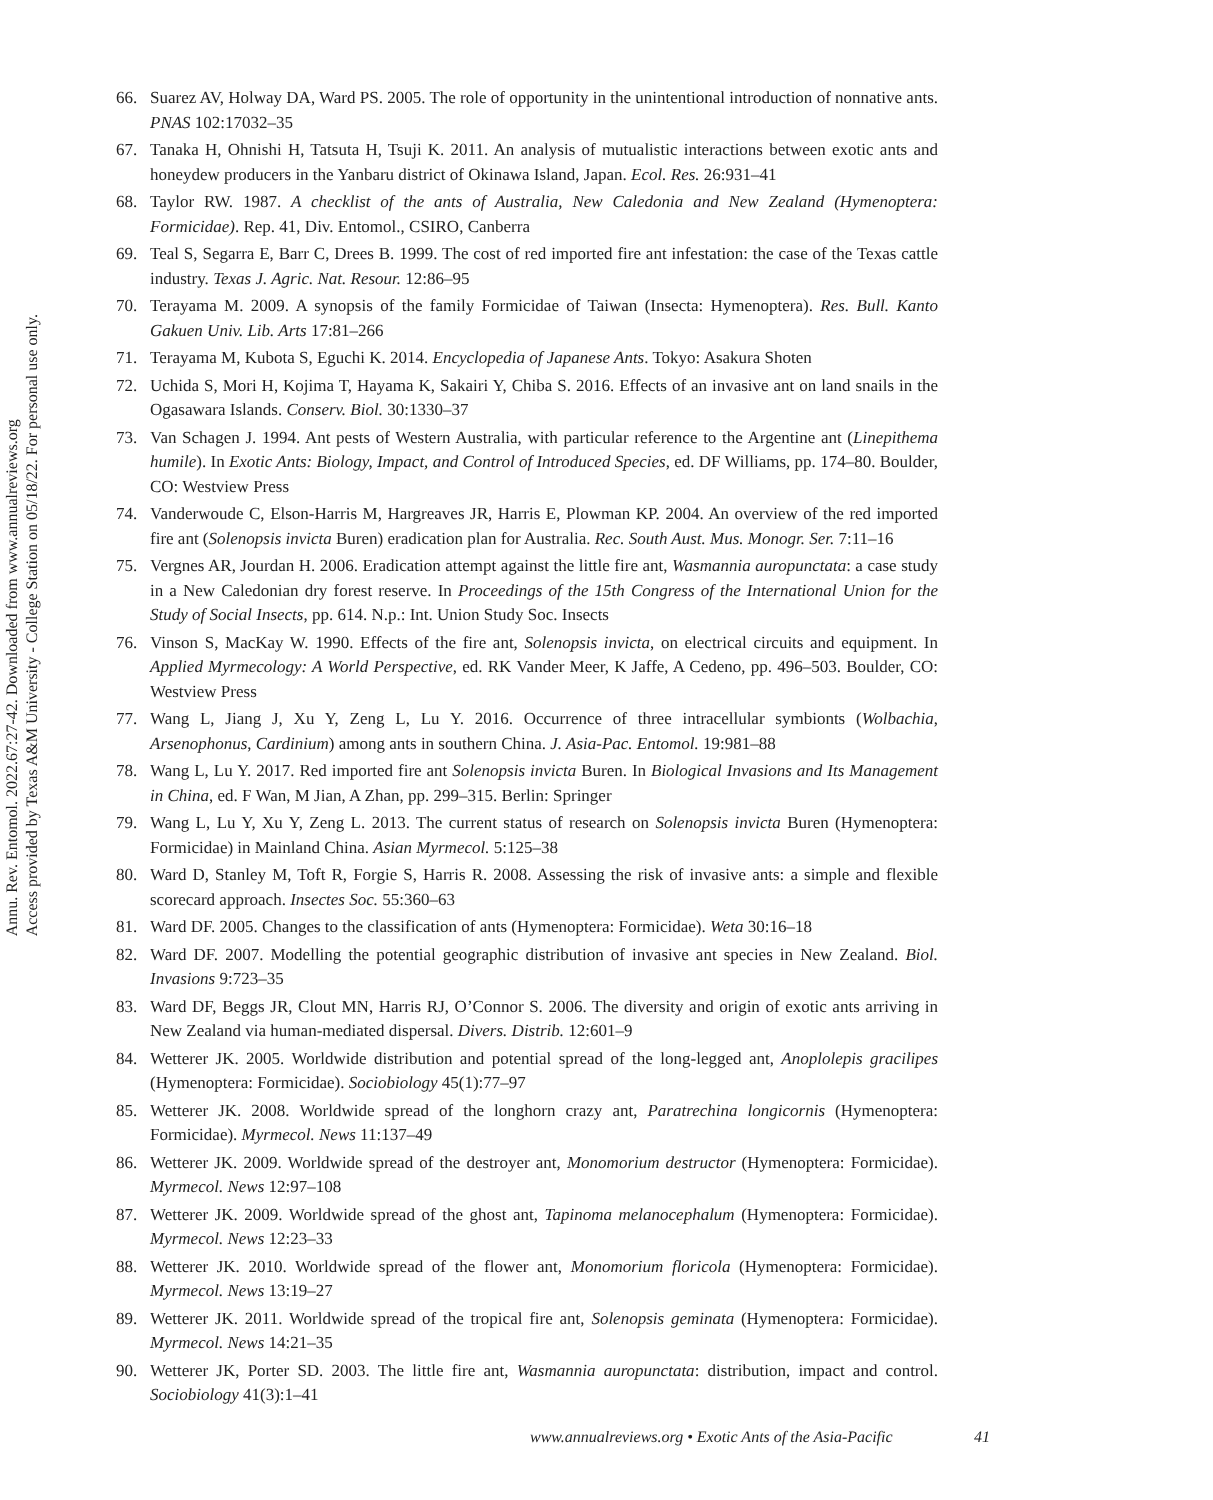66. Suarez AV, Holway DA, Ward PS. 2005. The role of opportunity in the unintentional introduction of nonnative ants. PNAS 102:17032–35
67. Tanaka H, Ohnishi H, Tatsuta H, Tsuji K. 2011. An analysis of mutualistic interactions between exotic ants and honeydew producers in the Yanbaru district of Okinawa Island, Japan. Ecol. Res. 26:931–41
68. Taylor RW. 1987. A checklist of the ants of Australia, New Caledonia and New Zealand (Hymenoptera: Formicidae). Rep. 41, Div. Entomol., CSIRO, Canberra
69. Teal S, Segarra E, Barr C, Drees B. 1999. The cost of red imported fire ant infestation: the case of the Texas cattle industry. Texas J. Agric. Nat. Resour. 12:86–95
70. Terayama M. 2009. A synopsis of the family Formicidae of Taiwan (Insecta: Hymenoptera). Res. Bull. Kanto Gakuen Univ. Lib. Arts 17:81–266
71. Terayama M, Kubota S, Eguchi K. 2014. Encyclopedia of Japanese Ants. Tokyo: Asakura Shoten
72. Uchida S, Mori H, Kojima T, Hayama K, Sakairi Y, Chiba S. 2016. Effects of an invasive ant on land snails in the Ogasawara Islands. Conserv. Biol. 30:1330–37
73. Van Schagen J. 1994. Ant pests of Western Australia, with particular reference to the Argentine ant (Linepithema humile). In Exotic Ants: Biology, Impact, and Control of Introduced Species, ed. DF Williams, pp. 174–80. Boulder, CO: Westview Press
74. Vanderwoude C, Elson-Harris M, Hargreaves JR, Harris E, Plowman KP. 2004. An overview of the red imported fire ant (Solenopsis invicta Buren) eradication plan for Australia. Rec. South Aust. Mus. Monogr. Ser. 7:11–16
75. Vergnes AR, Jourdan H. 2006. Eradication attempt against the little fire ant, Wasmannia auropunctata: a case study in a New Caledonian dry forest reserve. In Proceedings of the 15th Congress of the International Union for the Study of Social Insects, pp. 614. N.p.: Int. Union Study Soc. Insects
76. Vinson S, MacKay W. 1990. Effects of the fire ant, Solenopsis invicta, on electrical circuits and equipment. In Applied Myrmecology: A World Perspective, ed. RK Vander Meer, K Jaffe, A Cedeno, pp. 496–503. Boulder, CO: Westview Press
77. Wang L, Jiang J, Xu Y, Zeng L, Lu Y. 2016. Occurrence of three intracellular symbionts (Wolbachia, Arsenophonus, Cardinium) among ants in southern China. J. Asia-Pac. Entomol. 19:981–88
78. Wang L, Lu Y. 2017. Red imported fire ant Solenopsis invicta Buren. In Biological Invasions and Its Management in China, ed. F Wan, M Jian, A Zhan, pp. 299–315. Berlin: Springer
79. Wang L, Lu Y, Xu Y, Zeng L. 2013. The current status of research on Solenopsis invicta Buren (Hymenoptera: Formicidae) in Mainland China. Asian Myrmecol. 5:125–38
80. Ward D, Stanley M, Toft R, Forgie S, Harris R. 2008. Assessing the risk of invasive ants: a simple and flexible scorecard approach. Insectes Soc. 55:360–63
81. Ward DF. 2005. Changes to the classification of ants (Hymenoptera: Formicidae). Weta 30:16–18
82. Ward DF. 2007. Modelling the potential geographic distribution of invasive ant species in New Zealand. Biol. Invasions 9:723–35
83. Ward DF, Beggs JR, Clout MN, Harris RJ, O’Connor S. 2006. The diversity and origin of exotic ants arriving in New Zealand via human-mediated dispersal. Divers. Distrib. 12:601–9
84. Wetterer JK. 2005. Worldwide distribution and potential spread of the long-legged ant, Anoplolepis gracilipes (Hymenoptera: Formicidae). Sociobiology 45(1):77–97
85. Wetterer JK. 2008. Worldwide spread of the longhorn crazy ant, Paratrechina longicornis (Hymenoptera: Formicidae). Myrmecol. News 11:137–49
86. Wetterer JK. 2009. Worldwide spread of the destroyer ant, Monomorium destructor (Hymenoptera: Formicidae). Myrmecol. News 12:97–108
87. Wetterer JK. 2009. Worldwide spread of the ghost ant, Tapinoma melanocephalum (Hymenoptera: Formicidae). Myrmecol. News 12:23–33
88. Wetterer JK. 2010. Worldwide spread of the flower ant, Monomorium floricola (Hymenoptera: Formicidae). Myrmecol. News 13:19–27
89. Wetterer JK. 2011. Worldwide spread of the tropical fire ant, Solenopsis geminata (Hymenoptera: Formicidae). Myrmecol. News 14:21–35
90. Wetterer JK, Porter SD. 2003. The little fire ant, Wasmannia auropunctata: distribution, impact and control. Sociobiology 41(3):1–41
Annu. Rev. Entomol. 2022.67:27-42. Downloaded from www.annualreviews.org
Access provided by Texas A&M University - College Station on 05/18/22. For personal use only.
www.annualreviews.org • Exotic Ants of the Asia-Pacific 41